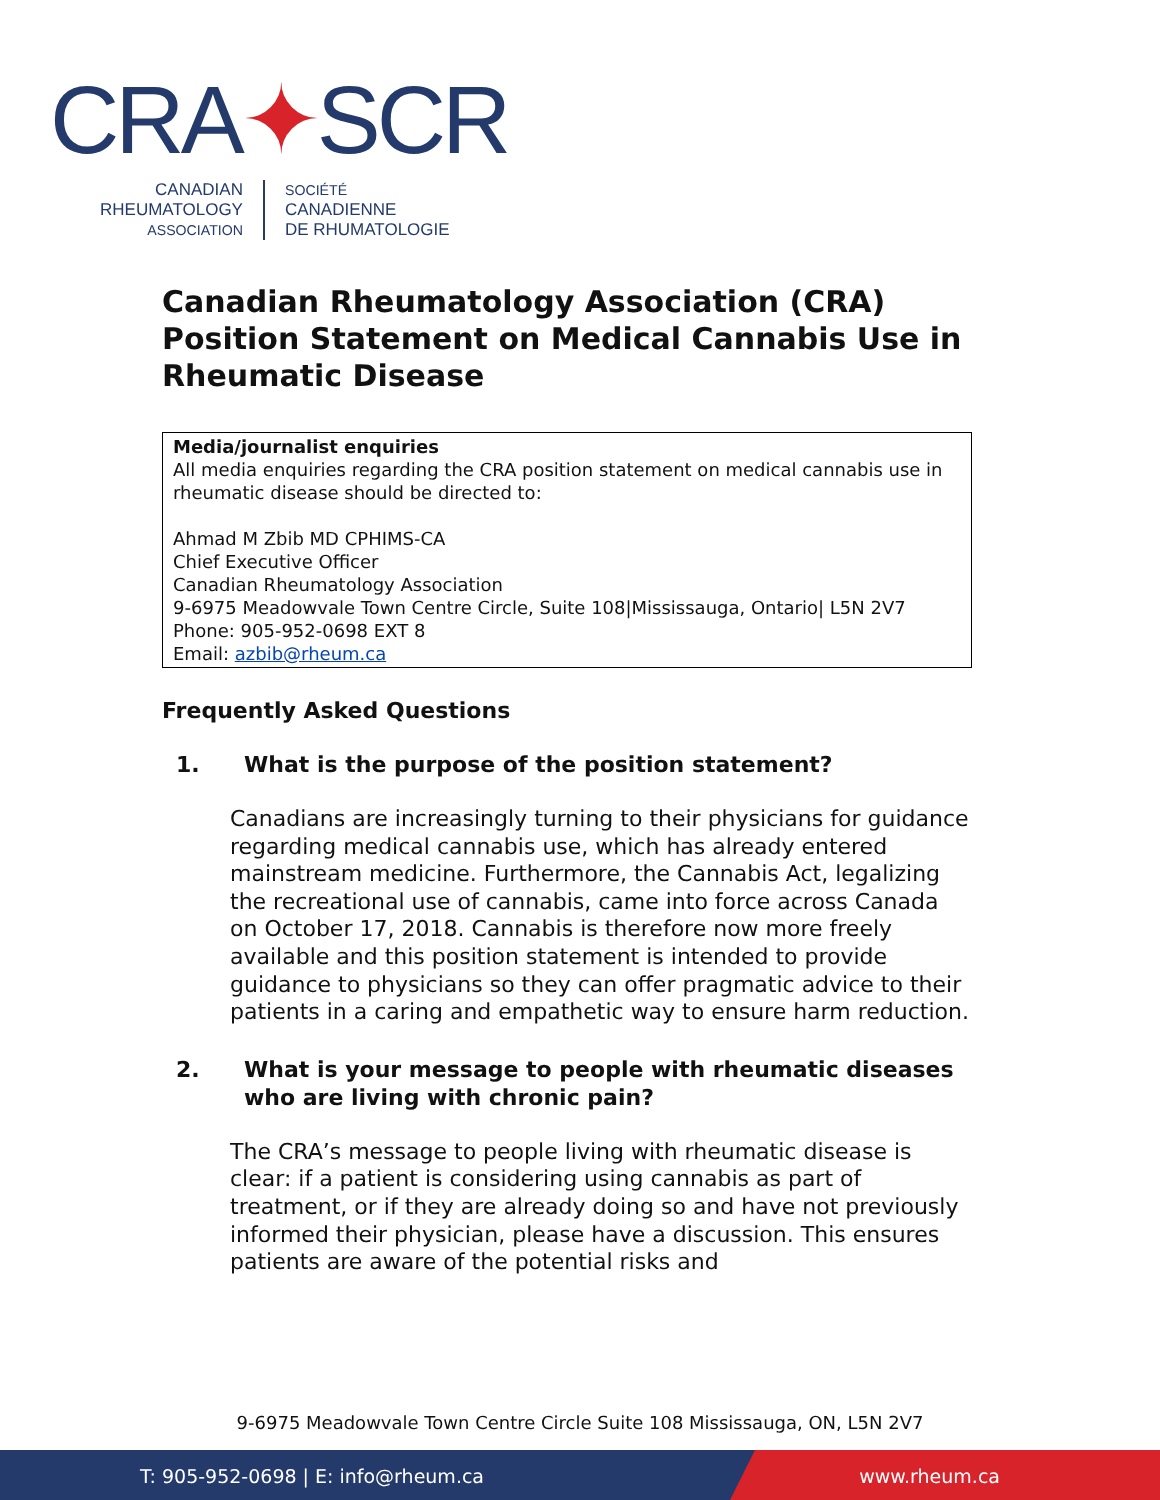CRA✦SCR
CANADIAN
RHEUMATOLOGY
ASSOCIATION
SOCIÉTÉ
CANADIENNE
DE RHUMATOLOGIE
Canadian Rheumatology Association (CRA) Position Statement on Medical Cannabis Use in Rheumatic Disease
Media/journalist enquiries
All media enquiries regarding the CRA position statement on medical cannabis use in rheumatic disease should be directed to:
Ahmad M Zbib MD CPHIMS-CA
Chief Executive Officer
Canadian Rheumatology Association
9-6975 Meadowvale Town Centre Circle, Suite 108|Mississauga, Ontario| L5N 2V7
Phone: 905-952-0698 EXT 8
Email: azbib@rheum.ca
Frequently Asked Questions
1. What is the purpose of the position statement?
Canadians are increasingly turning to their physicians for guidance regarding medical cannabis use, which has already entered mainstream medicine. Furthermore, the Cannabis Act, legalizing the recreational use of cannabis, came into force across Canada on October 17, 2018. Cannabis is therefore now more freely available and this position statement is intended to provide guidance to physicians so they can offer pragmatic advice to their patients in a caring and empathetic way to ensure harm reduction.
2. What is your message to people with rheumatic diseases who are living with chronic pain?
The CRA’s message to people living with rheumatic disease is clear: if a patient is considering using cannabis as part of treatment, or if they are already doing so and have not previously informed their physician, please have a discussion. This ensures patients are aware of the potential risks and
9-6975 Meadowvale Town Centre Circle Suite 108 Mississauga, ON, L5N 2V7
T: 905-952-0698 | E: info@rheum.ca www.rheum.ca